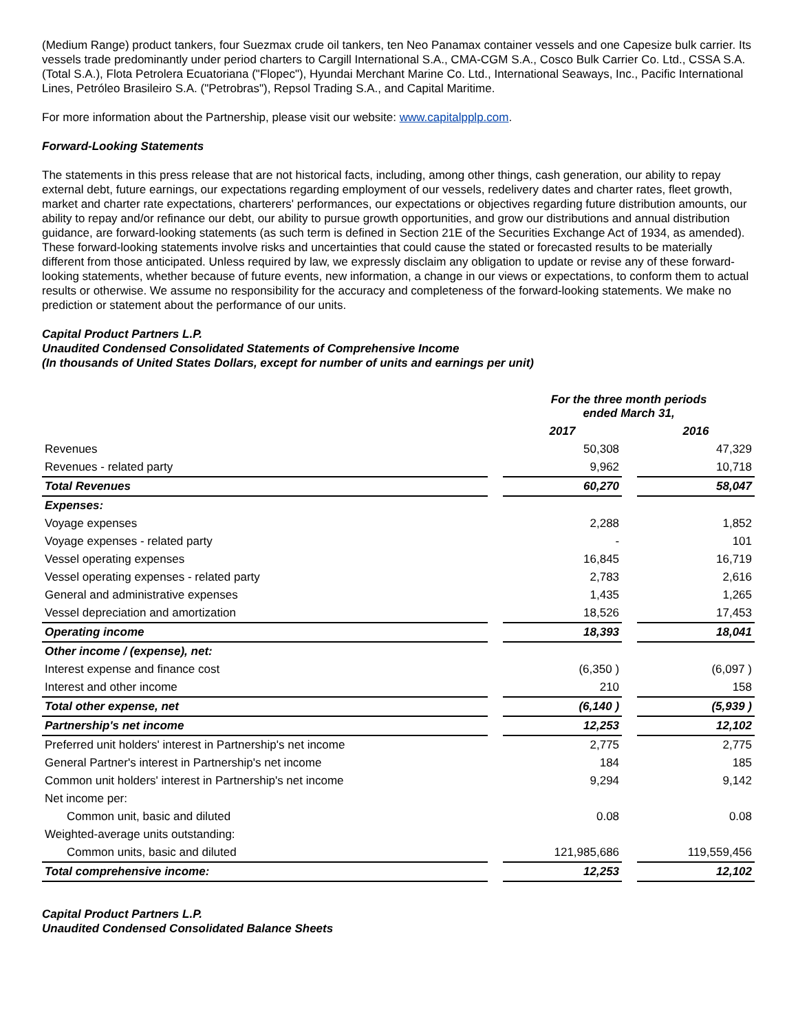(Medium Range) product tankers, four Suezmax crude oil tankers, ten Neo Panamax container vessels and one Capesize bulk carrier. Its vessels trade predominantly under period charters to Cargill International S.A., CMA-CGM S.A., Cosco Bulk Carrier Co. Ltd., CSSA S.A. (Total S.A.), Flota Petrolera Ecuatoriana ("Flopec"), Hyundai Merchant Marine Co. Ltd., International Seaways, Inc., Pacific International Lines, Petróleo Brasileiro S.A. ("Petrobras"), Repsol Trading S.A., and Capital Maritime.
For more information about the Partnership, please visit our website: www.capitalpplp.com.
Forward-Looking Statements
The statements in this press release that are not historical facts, including, among other things, cash generation, our ability to repay external debt, future earnings, our expectations regarding employment of our vessels, redelivery dates and charter rates, fleet growth, market and charter rate expectations, charterers' performances, our expectations or objectives regarding future distribution amounts, our ability to repay and/or refinance our debt, our ability to pursue growth opportunities, and grow our distributions and annual distribution guidance, are forward-looking statements (as such term is defined in Section 21E of the Securities Exchange Act of 1934, as amended). These forward-looking statements involve risks and uncertainties that could cause the stated or forecasted results to be materially different from those anticipated. Unless required by law, we expressly disclaim any obligation to update or revise any of these forward-looking statements, whether because of future events, new information, a change in our views or expectations, to conform them to actual results or otherwise. We assume no responsibility for the accuracy and completeness of the forward-looking statements. We make no prediction or statement about the performance of our units.
Capital Product Partners L.P.
Unaudited Condensed Consolidated Statements of Comprehensive Income
(In thousands of United States Dollars, except for number of units and earnings per unit)
| | | For the three month periods ended March 31, | | |
| --- | --- | --- | --- | --- |
| | | 2017 | | 2016 |
| Revenues | | 50,308 | | 47,329 |
| Revenues - related party | | 9,962 | | 10,718 |
| Total Revenues | | 60,270 | | 58,047 |
| Expenses: | | | | |
| Voyage expenses | | 2,288 | | 1,852 |
| Voyage expenses - related party | | - | | 101 |
| Vessel operating expenses | | 16,845 | | 16,719 |
| Vessel operating expenses - related party | | 2,783 | | 2,616 |
| General and administrative expenses | | 1,435 | | 1,265 |
| Vessel depreciation and amortization | | 18,526 | | 17,453 |
| Operating income | | 18,393 | | 18,041 |
| Other income / (expense), net: | | | | |
| Interest expense and finance cost | | (6,350 ) | | (6,097 ) |
| Interest and other income | | 210 | | 158 |
| Total other expense, net | | (6,140 ) | | (5,939 ) |
| Partnership's net income | | 12,253 | | 12,102 |
| Preferred unit holders' interest in Partnership's net income | | 2,775 | | 2,775 |
| General Partner's interest in Partnership's net income | | 184 | | 185 |
| Common unit holders' interest in Partnership's net income | | 9,294 | | 9,142 |
| Net income per: | | | | |
| Common unit, basic and diluted | | 0.08 | | 0.08 |
| Weighted-average units outstanding: | | | | |
| Common units, basic and diluted | | 121,985,686 | | 119,559,456 |
| Total comprehensive income: | | 12,253 | | 12,102 |
Capital Product Partners L.P.
Unaudited Condensed Consolidated Balance Sheets